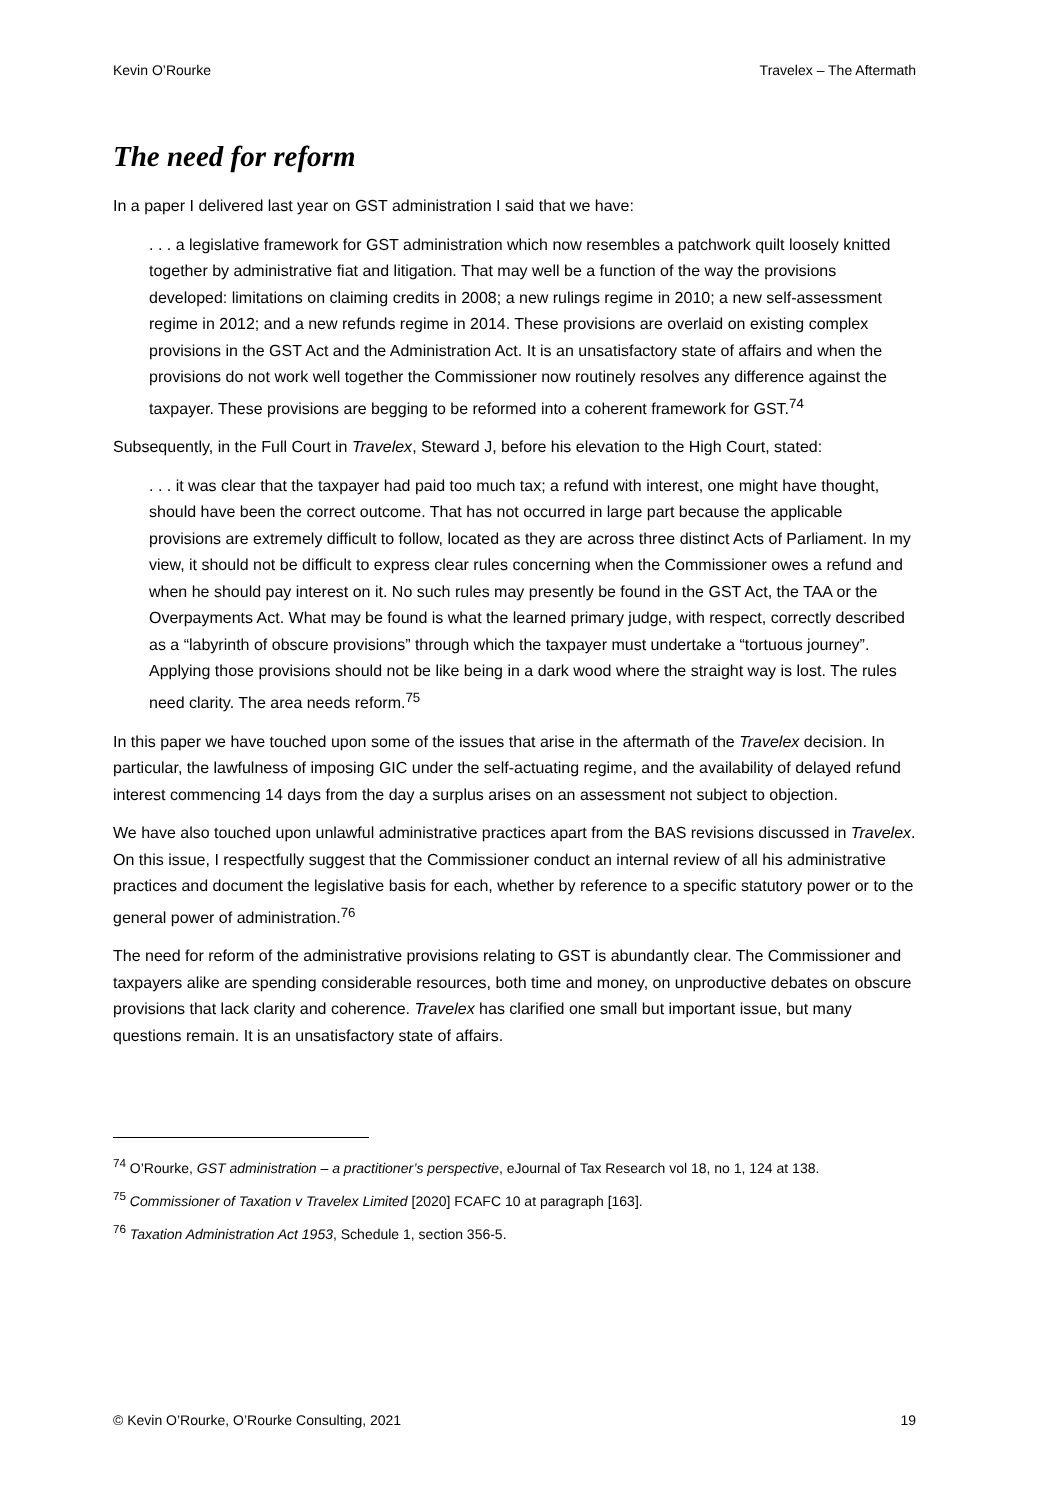Kevin O’Rourke Travelex – The Aftermath
The need for reform
In a paper I delivered last year on GST administration I said that we have:
. . . a legislative framework for GST administration which now resembles a patchwork quilt loosely knitted together by administrative fiat and litigation. That may well be a function of the way the provisions developed: limitations on claiming credits in 2008; a new rulings regime in 2010; a new self-assessment regime in 2012; and a new refunds regime in 2014. These provisions are overlaid on existing complex provisions in the GST Act and the Administration Act. It is an unsatisfactory state of affairs and when the provisions do not work well together the Commissioner now routinely resolves any difference against the taxpayer. These provisions are begging to be reformed into a coherent framework for GST.<sup>74</sup>
Subsequently, in the Full Court in Travelex, Steward J, before his elevation to the High Court, stated:
. . . it was clear that the taxpayer had paid too much tax; a refund with interest, one might have thought, should have been the correct outcome. That has not occurred in large part because the applicable provisions are extremely difficult to follow, located as they are across three distinct Acts of Parliament. In my view, it should not be difficult to express clear rules concerning when the Commissioner owes a refund and when he should pay interest on it. No such rules may presently be found in the GST Act, the TAA or the Overpayments Act. What may be found is what the learned primary judge, with respect, correctly described as a “labyrinth of obscure provisions” through which the taxpayer must undertake a “tortuous journey”. Applying those provisions should not be like being in a dark wood where the straight way is lost. The rules need clarity. The area needs reform.<sup>75</sup>
In this paper we have touched upon some of the issues that arise in the aftermath of the Travelex decision. In particular, the lawfulness of imposing GIC under the self-actuating regime, and the availability of delayed refund interest commencing 14 days from the day a surplus arises on an assessment not subject to objection.
We have also touched upon unlawful administrative practices apart from the BAS revisions discussed in Travelex. On this issue, I respectfully suggest that the Commissioner conduct an internal review of all his administrative practices and document the legislative basis for each, whether by reference to a specific statutory power or to the general power of administration.<sup>76</sup>
The need for reform of the administrative provisions relating to GST is abundantly clear. The Commissioner and taxpayers alike are spending considerable resources, both time and money, on unproductive debates on obscure provisions that lack clarity and coherence. Travelex has clarified one small but important issue, but many questions remain. It is an unsatisfactory state of affairs.
<sup>74</sup> O’Rourke, GST administration – a practitioner’s perspective, eJournal of Tax Research vol 18, no 1, 124 at 138.
<sup>75</sup> Commissioner of Taxation v Travelex Limited [2020] FCAFC 10 at paragraph [163].
<sup>76</sup> Taxation Administration Act 1953, Schedule 1, section 356-5.
© Kevin O’Rourke, O’Rourke Consulting, 2021 19